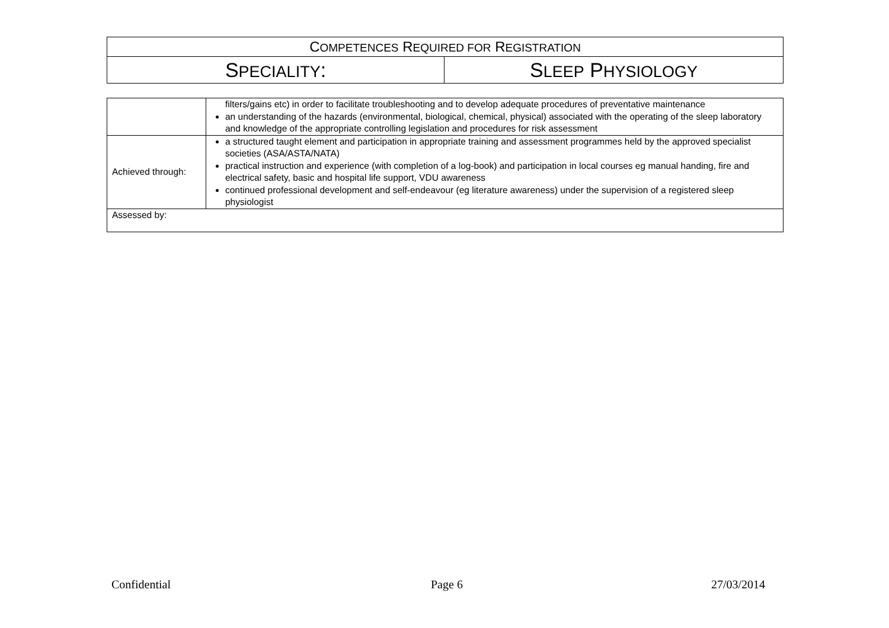| C OMPETENCES R EQUIRED FOR R EGISTRATION | |
| S PECIALITY : | S LEEP P HYSIOLOGY |
| | filters/gains etc) in order to facilitate troubleshooting and to develop adequate procedures of preventative maintenance an understanding of the hazards (environmental, biological, chemical, physical) associated with the operating of the sleep laboratory and knowledge of the appropriate controlling legislation and procedures for risk assessment |
| Achieved through: | a structured taught element and participation in appropriate training and assessment programmes held by the approved specialist societies (ASA/ASTA/NATA) practical instruction and experience (with completion of a log-book) and participation in local courses eg manual handing, fire and electrical safety, basic and hospital life support, VDU awareness continued professional development and self-endeavour (eg literature awareness) under the supervision of a registered sleep physiologist |
| Assessed by: | |
Confidential Page 6 27/03/2014